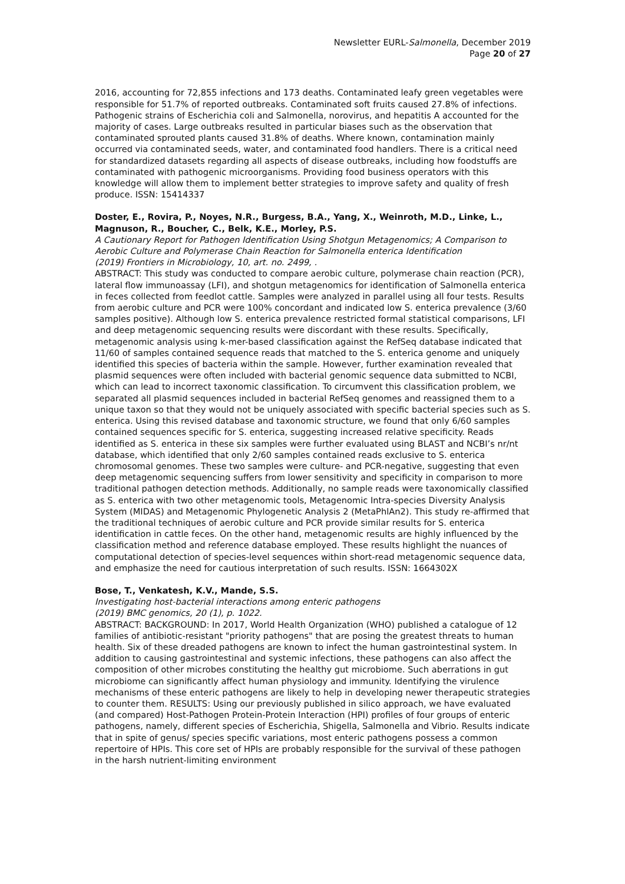Newsletter EURL-Salmonella, December 2019
Page 20 of 27
2016, accounting for 72,855 infections and 173 deaths. Contaminated leafy green vegetables were responsible for 51.7% of reported outbreaks. Contaminated soft fruits caused 27.8% of infections. Pathogenic strains of Escherichia coli and Salmonella, norovirus, and hepatitis A accounted for the majority of cases. Large outbreaks resulted in particular biases such as the observation that contaminated sprouted plants caused 31.8% of deaths. Where known, contamination mainly occurred via contaminated seeds, water, and contaminated food handlers. There is a critical need for standardized datasets regarding all aspects of disease outbreaks, including how foodstuffs are contaminated with pathogenic microorganisms. Providing food business operators with this knowledge will allow them to implement better strategies to improve safety and quality of fresh produce. ISSN: 15414337
Doster, E., Rovira, P., Noyes, N.R., Burgess, B.A., Yang, X., Weinroth, M.D., Linke, L., Magnuson, R., Boucher, C., Belk, K.E., Morley, P.S.
A Cautionary Report for Pathogen Identification Using Shotgun Metagenomics; A Comparison to Aerobic Culture and Polymerase Chain Reaction for Salmonella enterica Identification
(2019) Frontiers in Microbiology, 10, art. no. 2499, .
ABSTRACT: This study was conducted to compare aerobic culture, polymerase chain reaction (PCR), lateral flow immunoassay (LFI), and shotgun metagenomics for identification of Salmonella enterica in feces collected from feedlot cattle. Samples were analyzed in parallel using all four tests. Results from aerobic culture and PCR were 100% concordant and indicated low S. enterica prevalence (3/60 samples positive). Although low S. enterica prevalence restricted formal statistical comparisons, LFI and deep metagenomic sequencing results were discordant with these results. Specifically, metagenomic analysis using k-mer-based classification against the RefSeq database indicated that 11/60 of samples contained sequence reads that matched to the S. enterica genome and uniquely identified this species of bacteria within the sample. However, further examination revealed that plasmid sequences were often included with bacterial genomic sequence data submitted to NCBI, which can lead to incorrect taxonomic classification. To circumvent this classification problem, we separated all plasmid sequences included in bacterial RefSeq genomes and reassigned them to a unique taxon so that they would not be uniquely associated with specific bacterial species such as S. enterica. Using this revised database and taxonomic structure, we found that only 6/60 samples contained sequences specific for S. enterica, suggesting increased relative specificity. Reads identified as S. enterica in these six samples were further evaluated using BLAST and NCBI’s nr/nt database, which identified that only 2/60 samples contained reads exclusive to S. enterica chromosomal genomes. These two samples were culture- and PCR-negative, suggesting that even deep metagenomic sequencing suffers from lower sensitivity and specificity in comparison to more traditional pathogen detection methods. Additionally, no sample reads were taxonomically classified as S. enterica with two other metagenomic tools, Metagenomic Intra-species Diversity Analysis System (MIDAS) and Metagenomic Phylogenetic Analysis 2 (MetaPhlAn2). This study re-affirmed that the traditional techniques of aerobic culture and PCR provide similar results for S. enterica identification in cattle feces. On the other hand, metagenomic results are highly influenced by the classification method and reference database employed. These results highlight the nuances of computational detection of species-level sequences within short-read metagenomic sequence data, and emphasize the need for cautious interpretation of such results. ISSN: 1664302X
Bose, T., Venkatesh, K.V., Mande, S.S.
Investigating host-bacterial interactions among enteric pathogens
(2019) BMC genomics, 20 (1), p. 1022.
ABSTRACT: BACKGROUND: In 2017, World Health Organization (WHO) published a catalogue of 12 families of antibiotic-resistant "priority pathogens" that are posing the greatest threats to human health. Six of these dreaded pathogens are known to infect the human gastrointestinal system. In addition to causing gastrointestinal and systemic infections, these pathogens can also affect the composition of other microbes constituting the healthy gut microbiome. Such aberrations in gut microbiome can significantly affect human physiology and immunity. Identifying the virulence mechanisms of these enteric pathogens are likely to help in developing newer therapeutic strategies to counter them. RESULTS: Using our previously published in silico approach, we have evaluated (and compared) Host-Pathogen Protein-Protein Interaction (HPI) profiles of four groups of enteric pathogens, namely, different species of Escherichia, Shigella, Salmonella and Vibrio. Results indicate that in spite of genus/ species specific variations, most enteric pathogens possess a common repertoire of HPIs. This core set of HPIs are probably responsible for the survival of these pathogen in the harsh nutrient-limiting environment